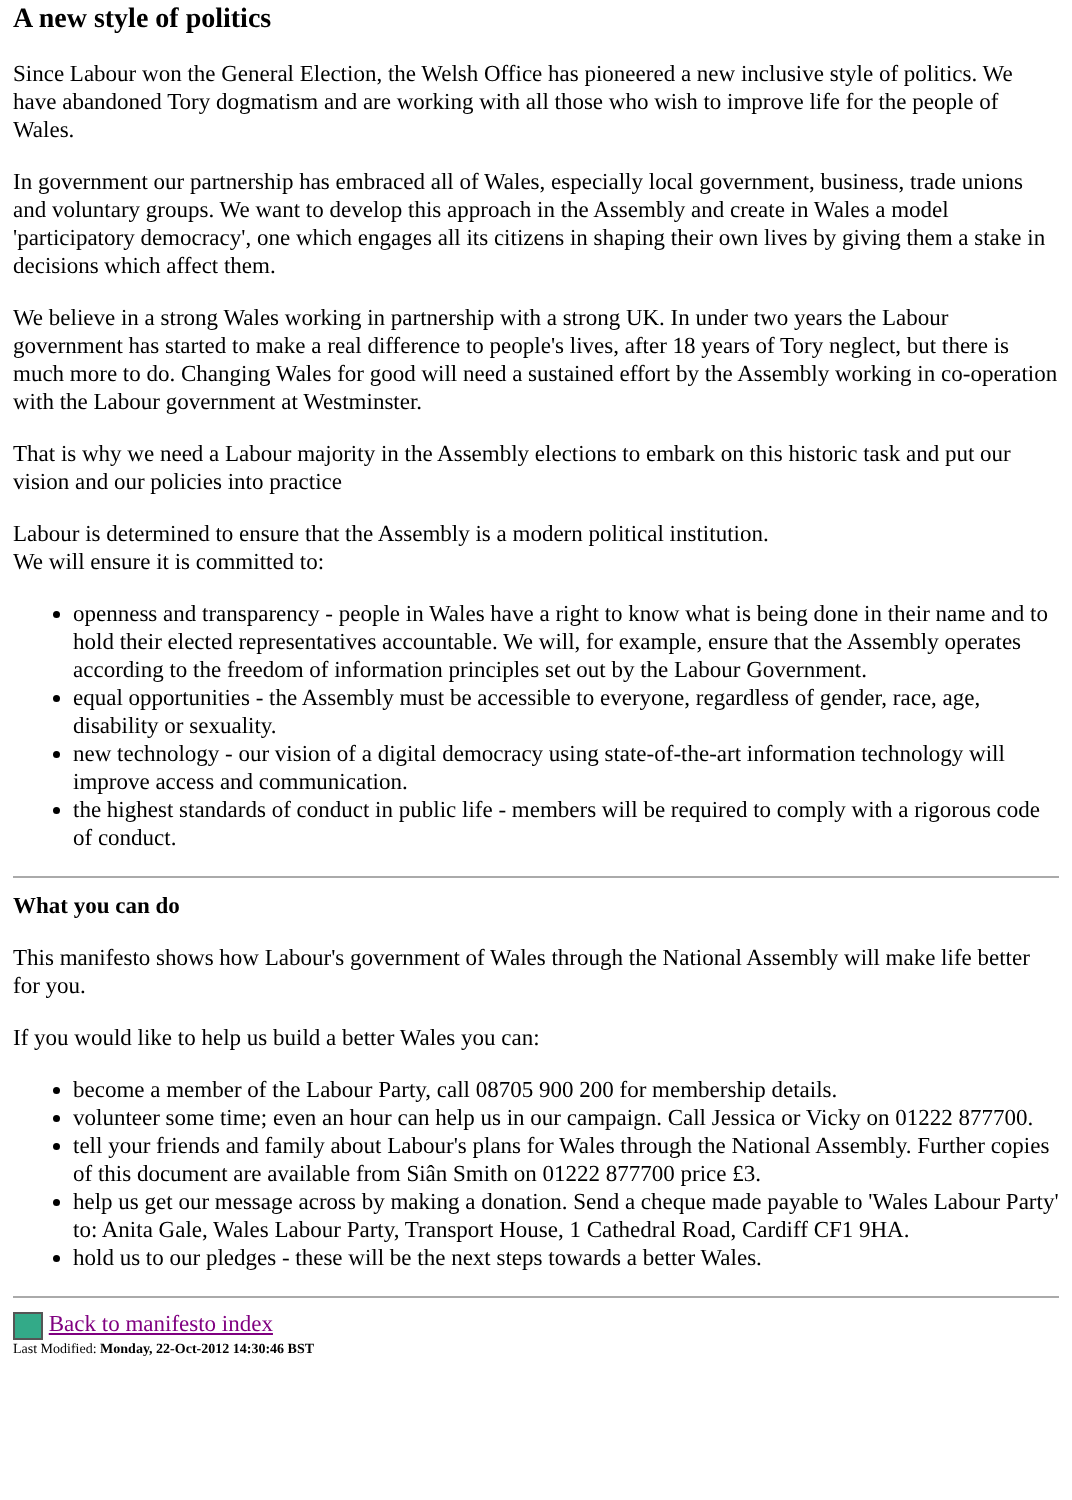A new style of politics
Since Labour won the General Election, the Welsh Office has pioneered a new inclusive style of politics. We have abandoned Tory dogmatism and are working with all those who wish to improve life for the people of Wales.
In government our partnership has embraced all of Wales, especially local government, business, trade unions and voluntary groups. We want to develop this approach in the Assembly and create in Wales a model 'participatory democracy', one which engages all its citizens in shaping their own lives by giving them a stake in decisions which affect them.
We believe in a strong Wales working in partnership with a strong UK. In under two years the Labour government has started to make a real difference to people's lives, after 18 years of Tory neglect, but there is much more to do. Changing Wales for good will need a sustained effort by the Assembly working in co-operation with the Labour government at Westminster.
That is why we need a Labour majority in the Assembly elections to embark on this historic task and put our vision and our policies into practice
Labour is determined to ensure that the Assembly is a modern political institution.
We will ensure it is committed to:
openness and transparency - people in Wales have a right to know what is being done in their name and to hold their elected representatives accountable. We will, for example, ensure that the Assembly operates according to the freedom of information principles set out by the Labour Government.
equal opportunities - the Assembly must be accessible to everyone, regardless of gender, race, age, disability or sexuality.
new technology - our vision of a digital democracy using state-of-the-art information technology will improve access and communication.
the highest standards of conduct in public life - members will be required to comply with a rigorous code of conduct.
What you can do
This manifesto shows how Labour's government of Wales through the National Assembly will make life better for you.
If you would like to help us build a better Wales you can:
become a member of the Labour Party, call 08705 900 200 for membership details.
volunteer some time; even an hour can help us in our campaign. Call Jessica or Vicky on 01222 877700.
tell your friends and family about Labour's plans for Wales through the National Assembly. Further copies of this document are available from Siân Smith on 01222 877700 price £3.
help us get our message across by making a donation. Send a cheque made payable to 'Wales Labour Party' to: Anita Gale, Wales Labour Party, Transport House, 1 Cathedral Road, Cardiff CF1 9HA.
hold us to our pledges - these will be the next steps towards a better Wales.
Back to manifesto index
Last Modified: Monday, 22-Oct-2012 14:30:46 BST